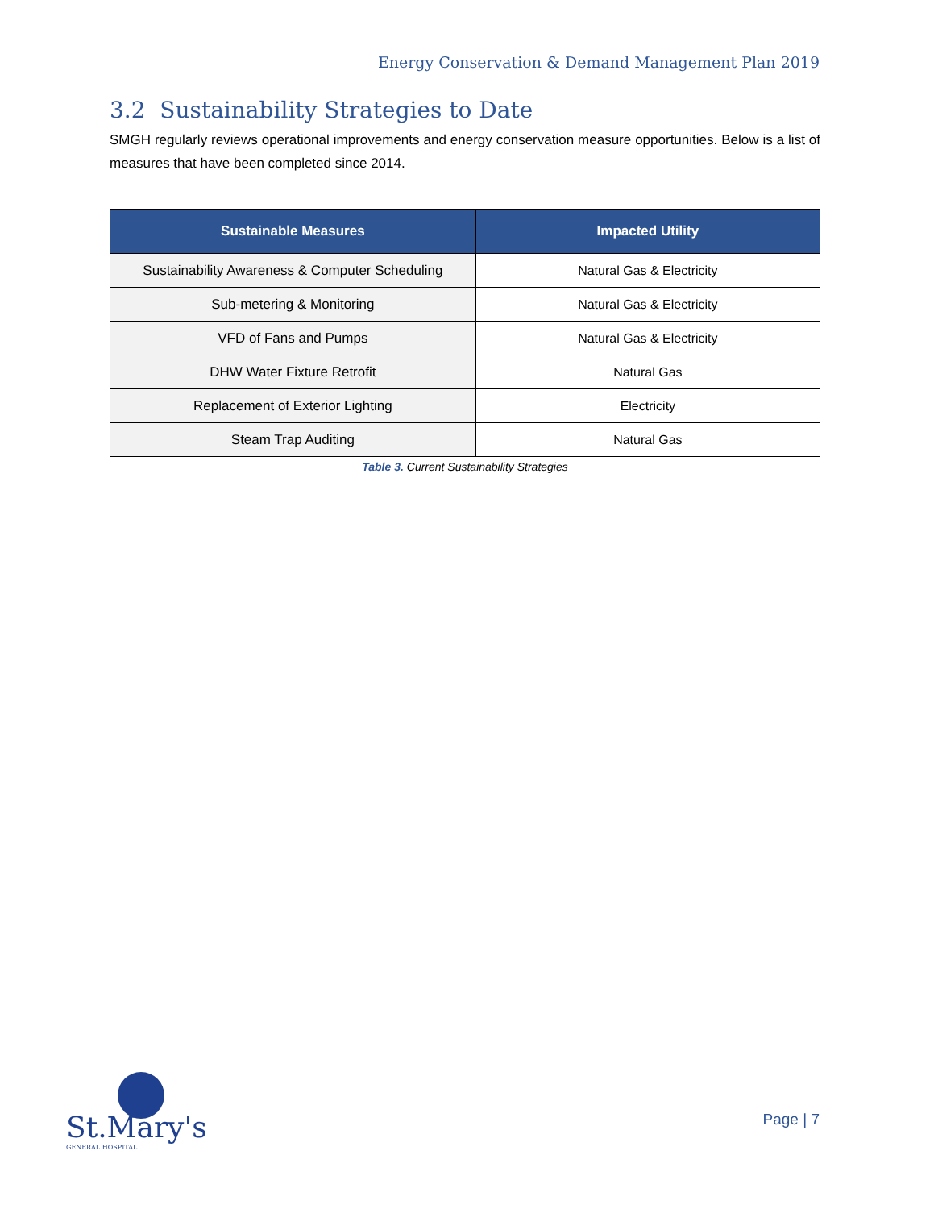Energy Conservation & Demand Management Plan 2019
3.2 Sustainability Strategies to Date
SMGH regularly reviews operational improvements and energy conservation measure opportunities. Below is a list of measures that have been completed since 2014.
| Sustainable Measures | Impacted Utility |
| --- | --- |
| Sustainability Awareness & Computer Scheduling | Natural Gas & Electricity |
| Sub-metering & Monitoring | Natural Gas & Electricity |
| VFD of Fans and Pumps | Natural Gas & Electricity |
| DHW Water Fixture Retrofit | Natural Gas |
| Replacement of Exterior Lighting | Electricity |
| Steam Trap Auditing | Natural Gas |
Table 3. Current Sustainability Strategies
St.Mary's
GENERAL HOSPITAL
Page | 7